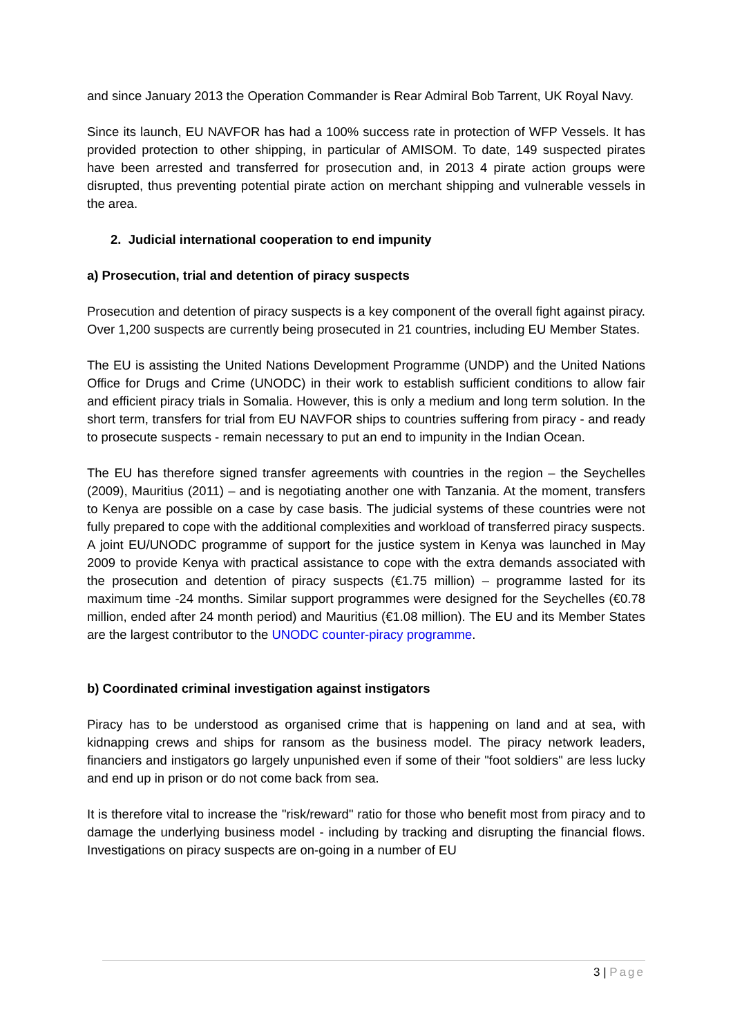and since January 2013 the Operation Commander is Rear Admiral Bob Tarrent, UK Royal Navy.
Since its launch, EU NAVFOR has had a 100% success rate in protection of WFP Vessels. It has provided protection to other shipping, in particular of AMISOM. To date, 149 suspected pirates have been arrested and transferred for prosecution and, in 2013 4 pirate action groups were disrupted, thus preventing potential pirate action on merchant shipping and vulnerable vessels in the area.
2. Judicial international cooperation to end impunity
a) Prosecution, trial and detention of piracy suspects
Prosecution and detention of piracy suspects is a key component of the overall fight against piracy. Over 1,200 suspects are currently being prosecuted in 21 countries, including EU Member States.
The EU is assisting the United Nations Development Programme (UNDP) and the United Nations Office for Drugs and Crime (UNODC) in their work to establish sufficient conditions to allow fair and efficient piracy trials in Somalia. However, this is only a medium and long term solution. In the short term, transfers for trial from EU NAVFOR ships to countries suffering from piracy - and ready to prosecute suspects - remain necessary to put an end to impunity in the Indian Ocean.
The EU has therefore signed transfer agreements with countries in the region – the Seychelles (2009), Mauritius (2011) – and is negotiating another one with Tanzania. At the moment, transfers to Kenya are possible on a case by case basis. The judicial systems of these countries were not fully prepared to cope with the additional complexities and workload of transferred piracy suspects. A joint EU/UNODC programme of support for the justice system in Kenya was launched in May 2009 to provide Kenya with practical assistance to cope with the extra demands associated with the prosecution and detention of piracy suspects (€1.75 million) – programme lasted for its maximum time -24 months. Similar support programmes were designed for the Seychelles (€0.78 million, ended after 24 month period) and Mauritius (€1.08 million). The EU and its Member States are the largest contributor to the UNODC counter-piracy programme.
b) Coordinated criminal investigation against instigators
Piracy has to be understood as organised crime that is happening on land and at sea, with kidnapping crews and ships for ransom as the business model. The piracy network leaders, financiers and instigators go largely unpunished even if some of their "foot soldiers" are less lucky and end up in prison or do not come back from sea.
It is therefore vital to increase the "risk/reward" ratio for those who benefit most from piracy and to damage the underlying business model - including by tracking and disrupting the financial flows. Investigations on piracy suspects are on-going in a number of EU
3 | Page